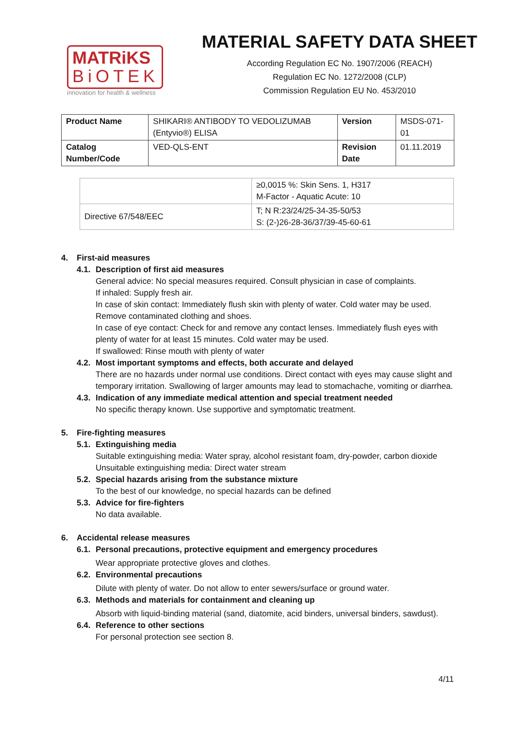MATRiKS
BiOTEK
innovation for health & wellness
MATERIAL SAFETY DATA SHEET
According Regulation EC No. 1907/2006 (REACH)
Regulation EC No. 1272/2008 (CLP)
Commission Regulation EU No. 453/2010
| Product Name | SHIKARI® ANTIBODY TO VEDOLIZUMAB (Entyvio®) ELISA | Version | MSDS-071-01 |
| Catalog Number/Code | VED-QLS-ENT | Revision Date | 01.11.2019 |
| | ≥0,0015 %: Skin Sens. 1, H317 M-Factor - Aquatic Acute: 10 |
| Directive 67/548/EEC | T; N R:23/24/25-34-35-50/53 S: (2-)26-28-36/37/39-45-60-61 |
4. First-aid measures
4.1. Description of first aid measures
General advice: No special measures required. Consult physician in case of complaints.
If inhaled: Supply fresh air.
In case of skin contact: Immediately flush skin with plenty of water. Cold water may be used. Remove contaminated clothing and shoes.
In case of eye contact: Check for and remove any contact lenses. Immediately flush eyes with plenty of water for at least 15 minutes. Cold water may be used.
If swallowed: Rinse mouth with plenty of water
4.2. Most important symptoms and effects, both accurate and delayed
There are no hazards under normal use conditions. Direct contact with eyes may cause slight and temporary irritation. Swallowing of larger amounts may lead to stomachache, vomiting or diarrhea.
4.3. Indication of any immediate medical attention and special treatment needed
No specific therapy known. Use supportive and symptomatic treatment.
5. Fire-fighting measures
5.1. Extinguishing media
Suitable extinguishing media: Water spray, alcohol resistant foam, dry-powder, carbon dioxide
Unsuitable extinguishing media: Direct water stream
5.2. Special hazards arising from the substance mixture
To the best of our knowledge, no special hazards can be defined
5.3. Advice for fire-fighters
No data available.
6. Accidental release measures
6.1. Personal precautions, protective equipment and emergency procedures
Wear appropriate protective gloves and clothes.
6.2. Environmental precautions
Dilute with plenty of water. Do not allow to enter sewers/surface or ground water.
6.3. Methods and materials for containment and cleaning up
Absorb with liquid-binding material (sand, diatomite, acid binders, universal binders, sawdust).
6.4. Reference to other sections
For personal protection see section 8.
4/11